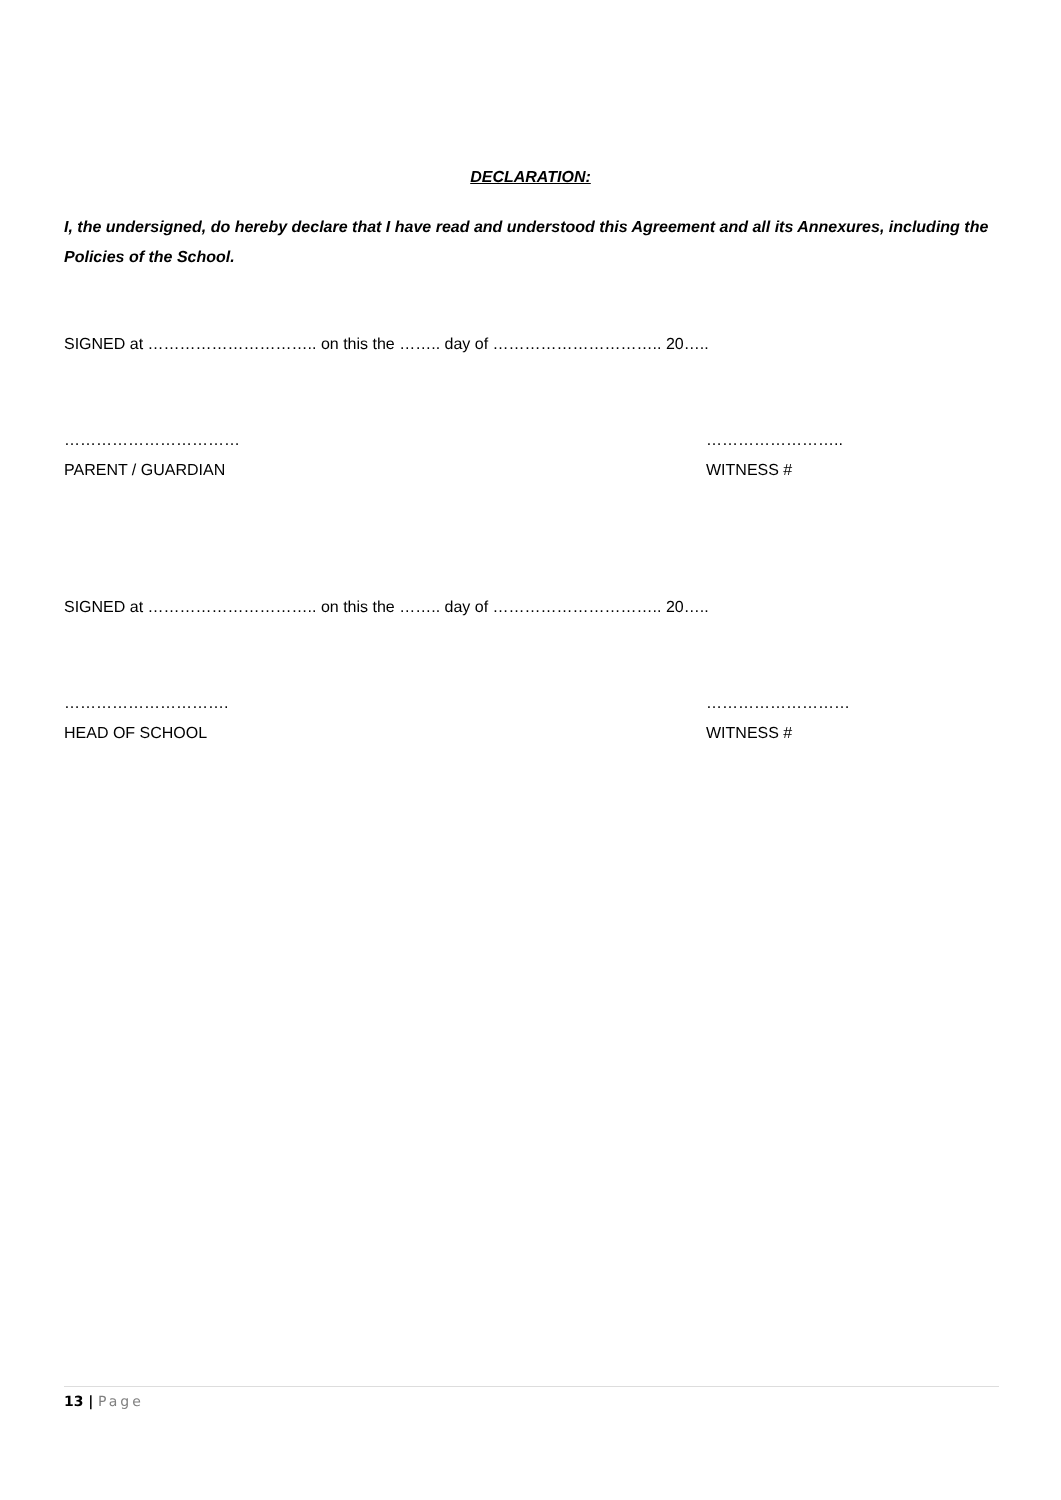DECLARATION:
I, the undersigned, do hereby declare that I have read and understood this Agreement and all its Annexures, including the Policies of the School.
SIGNED at ………………………….. on this the …….. day of ………………………….. 20…..
……………………………
PARENT / GUARDIAN
……………………..
WITNESS #
SIGNED at ………………………….. on this the …….. day of ………………………….. 20…..
………………………….
HEAD OF SCHOOL
………………………
WITNESS #
13 | Page